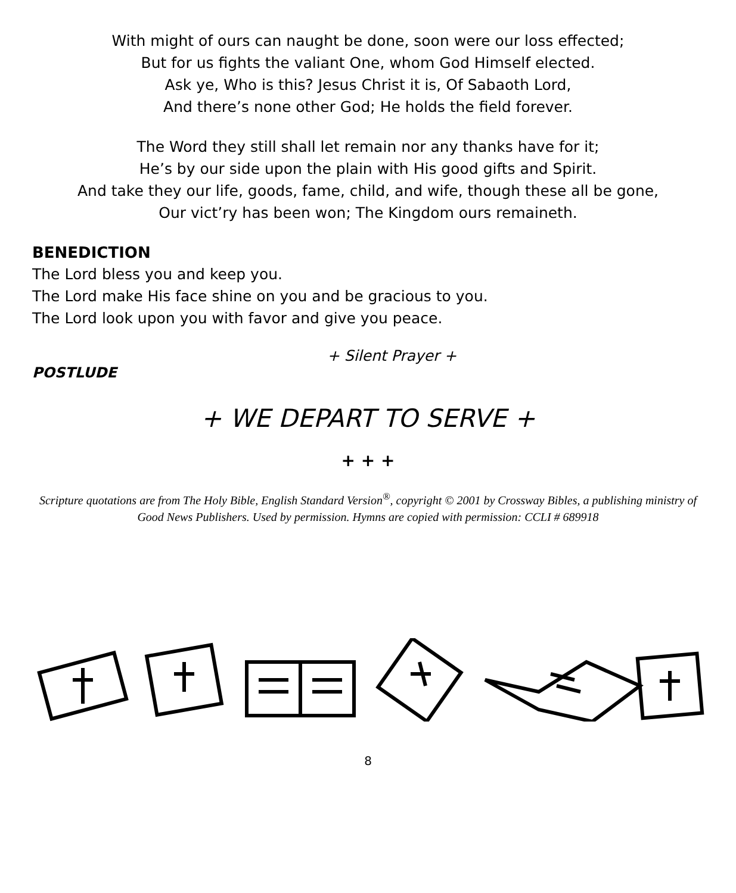With might of ours can naught be done, soon were our loss effected;
But for us fights the valiant One, whom God Himself elected.
Ask ye, Who is this? Jesus Christ it is, Of Sabaoth Lord,
And there’s none other God; He holds the field forever.
The Word they still shall let remain nor any thanks have for it;
He’s by our side upon the plain with His good gifts and Spirit.
And take they our life, goods, fame, child, and wife, though these all be gone,
Our vict’ry has been won; The Kingdom ours remaineth.
BENEDICTION
The Lord bless you and keep you.
The Lord make His face shine on you and be gracious to you.
The Lord look upon you with favor and give you peace.
+ Silent Prayer +
POSTLUDE
+ WE DEPART TO SERVE +
+ + +
Scripture quotations are from The Holy Bible, English Standard Version<sup>®</sup>, copyright © 2001 by Crossway Bibles, a publishing ministry of Good News Publishers. Used by permission. Hymns are copied with permission: CCLI # 689918
8